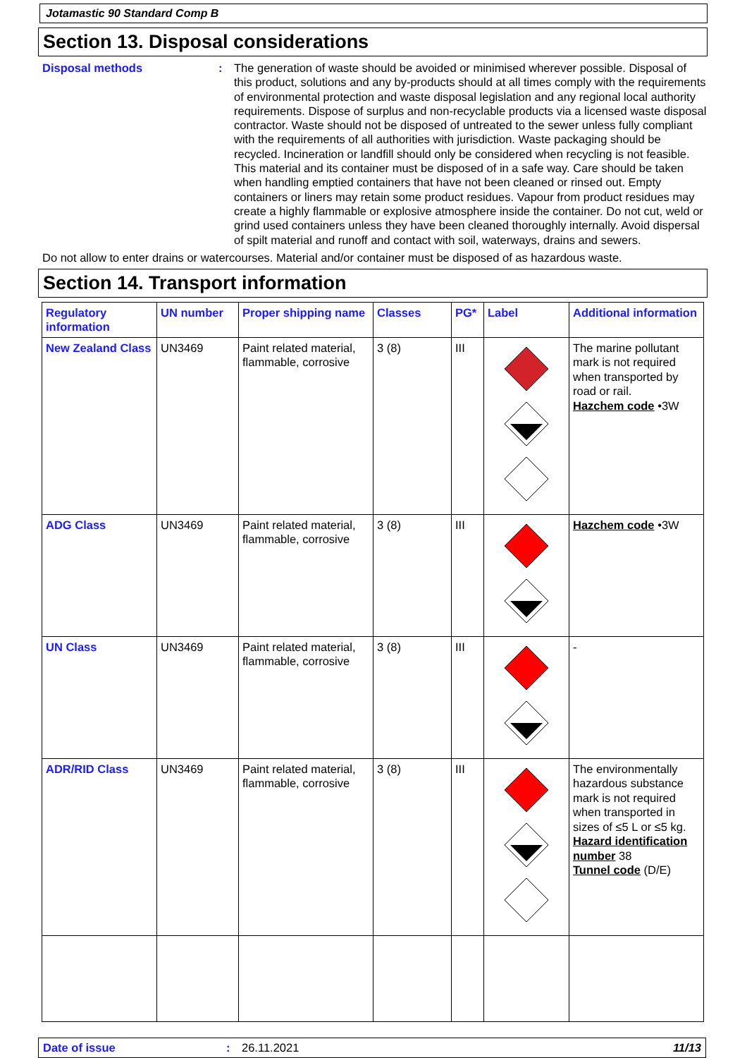Jotamastic 90 Standard Comp B
Section 13. Disposal considerations
Disposal methods : The generation of waste should be avoided or minimised wherever possible. Disposal of this product, solutions and any by-products should at all times comply with the requirements of environmental protection and waste disposal legislation and any regional local authority requirements. Dispose of surplus and non-recyclable products via a licensed waste disposal contractor. Waste should not be disposed of untreated to the sewer unless fully compliant with the requirements of all authorities with jurisdiction. Waste packaging should be recycled. Incineration or landfill should only be considered when recycling is not feasible. This material and its container must be disposed of in a safe way. Care should be taken when handling emptied containers that have not been cleaned or rinsed out. Empty containers or liners may retain some product residues. Vapour from product residues may create a highly flammable or explosive atmosphere inside the container. Do not cut, weld or grind used containers unless they have been cleaned thoroughly internally. Avoid dispersal of spilt material and runoff and contact with soil, waterways, drains and sewers.
Do not allow to enter drains or watercourses. Material and/or container must be disposed of as hazardous waste.
Section 14. Transport information
| Regulatory information | UN number | Proper shipping name | Classes | PG* | Label | Additional information |
| --- | --- | --- | --- | --- | --- | --- |
| New Zealand Class | UN3469 | Paint related material, flammable, corrosive | 3 (8) | III | | The marine pollutant mark is not required when transported by road or rail. Hazchem code •3W |
| ADG Class | UN3469 | Paint related material, flammable, corrosive | 3 (8) | III | | Hazchem code •3W |
| UN Class | UN3469 | Paint related material, flammable, corrosive | 3 (8) | III | | - |
| ADR/RID Class | UN3469 | Paint related material, flammable, corrosive | 3 (8) | III | | The environmentally hazardous substance mark is not required when transported in sizes of ≤5 L or ≤5 kg. Hazard identification number 38 Tunnel code (D/E) |
Date of issue: 26.11.2021 11/13